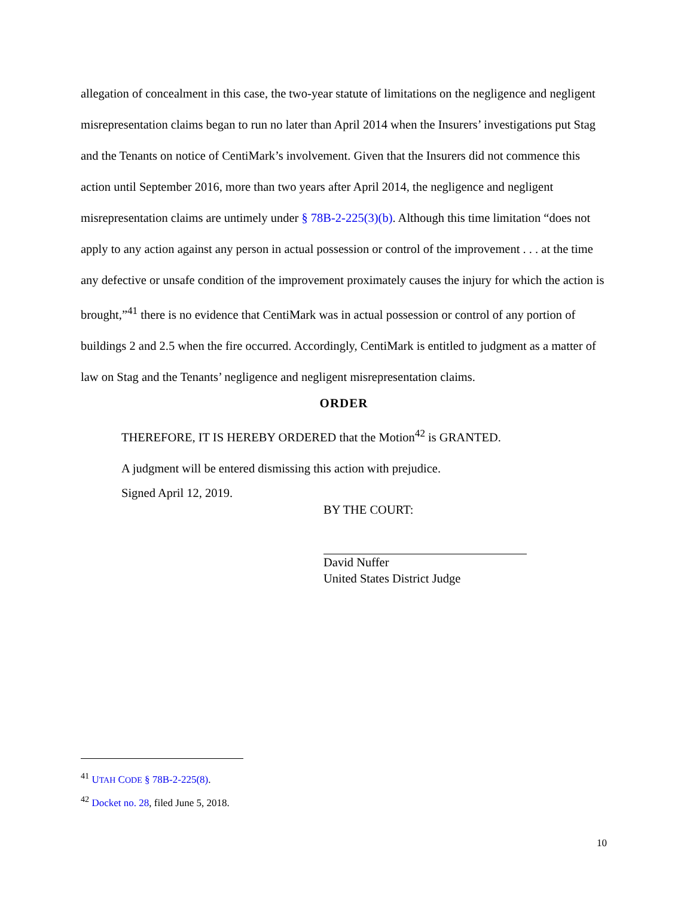allegation of concealment in this case, the two-year statute of limitations on the negligence and negligent misrepresentation claims began to run no later than April 2014 when the Insurers’ investigations put Stag and the Tenants on notice of CentiMark’s involvement. Given that the Insurers did not commence this action until September 2016, more than two years after April 2014, the negligence and negligent misrepresentation claims are untimely under § 78B-2-225(3)(b). Although this time limitation “does not apply to any action against any person in actual possession or control of the improvement . . . at the time any defective or unsafe condition of the improvement proximately causes the injury for which the action is brought,”<sup>41</sup> there is no evidence that CentiMark was in actual possession or control of any portion of buildings 2 and 2.5 when the fire occurred. Accordingly, CentiMark is entitled to judgment as a matter of law on Stag and the Tenants’ negligence and negligent misrepresentation claims.
ORDER
THEREFORE, IT IS HEREBY ORDERED that the Motion<sup>42</sup> is GRANTED.
A judgment will be entered dismissing this action with prejudice.
Signed April 12, 2019.
BY THE COURT:
David Nuffer
United States District Judge
<sup>41</sup> UTAH CODE § 78B-2-225(8).
<sup>42</sup> Docket no. 28, filed June 5, 2018.
10